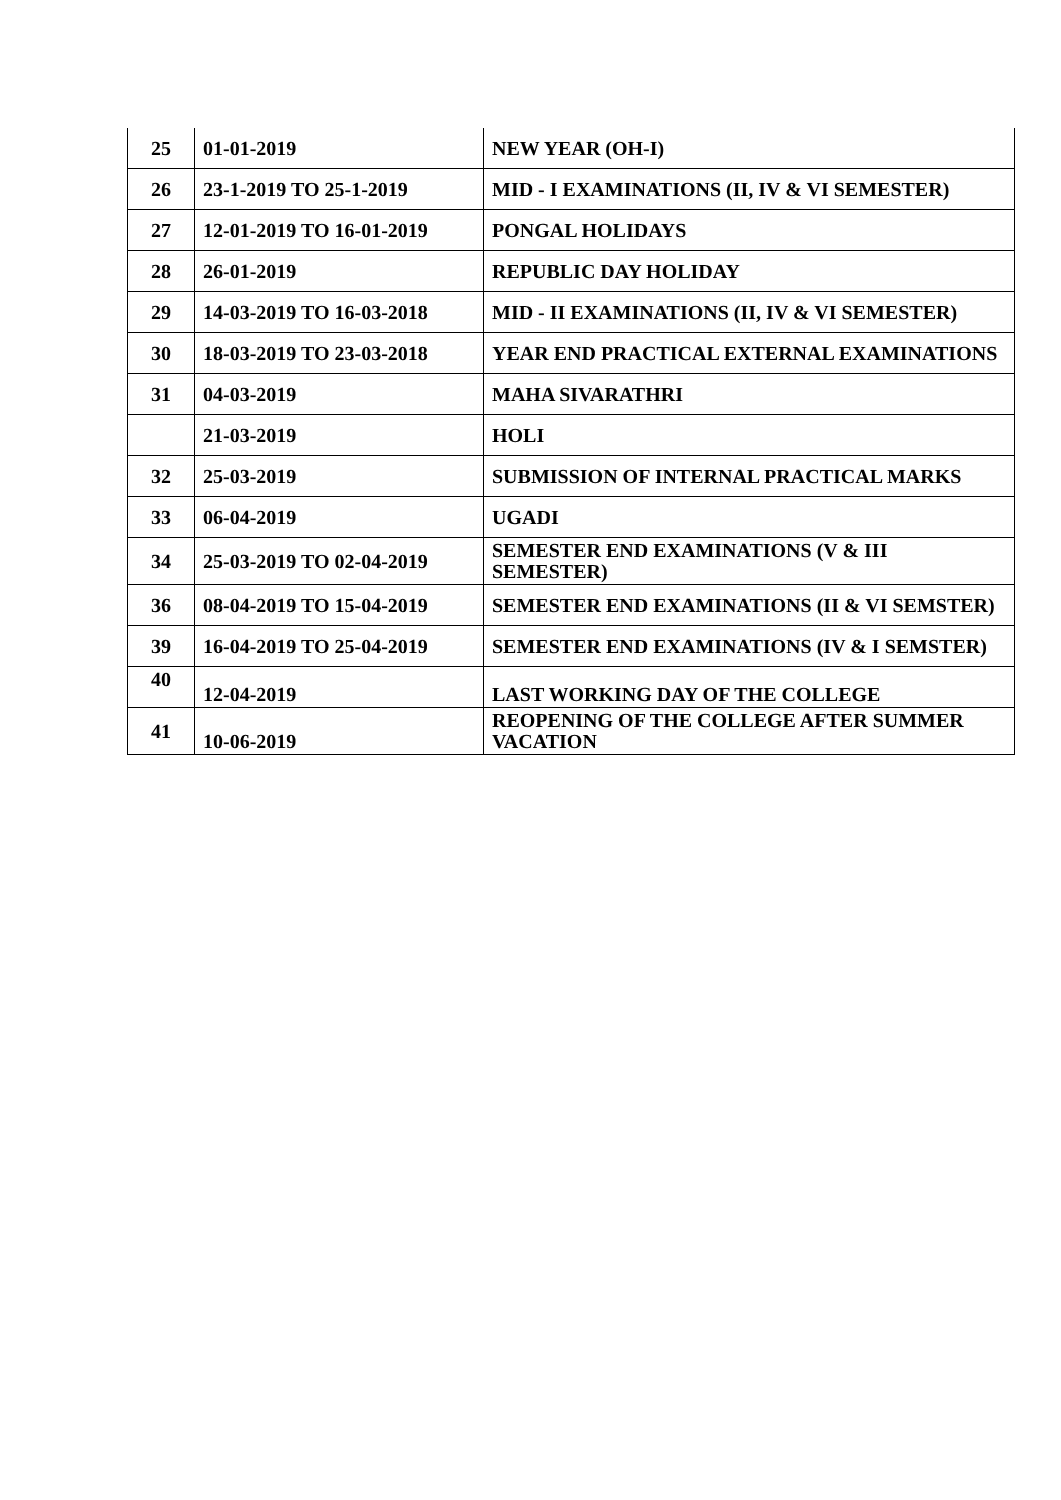| 25 | 01-01-2019 | NEW YEAR (OH-I) |
| 26 | 23-1-2019 TO 25-1-2019 | MID - I EXAMINATIONS (II, IV & VI SEMESTER) |
| 27 | 12-01-2019 TO 16-01-2019 | PONGAL HOLIDAYS |
| 28 | 26-01-2019 | REPUBLIC DAY HOLIDAY |
| 29 | 14-03-2019 TO 16-03-2018 | MID - II EXAMINATIONS (II, IV & VI SEMESTER) |
| 30 | 18-03-2019 TO 23-03-2018 | YEAR END PRACTICAL EXTERNAL EXAMINATIONS |
| 31 | 04-03-2019 | MAHA SIVARATHRI |
| | 21-03-2019 | HOLI |
| 32 | 25-03-2019 | SUBMISSION OF INTERNAL PRACTICAL MARKS |
| 33 | 06-04-2019 | UGADI |
| 34 | 25-03-2019 TO 02-04-2019 | SEMESTER END EXAMINATIONS (V & III SEMESTER) |
| 36 | 08-04-2019 TO 15-04-2019 | SEMESTER END EXAMINATIONS (II & VI SEMSTER) |
| 39 | 16-04-2019 TO 25-04-2019 | SEMESTER END EXAMINATIONS (IV & I SEMSTER) |
| 40 | 12-04-2019 | LAST WORKING DAY OF THE COLLEGE |
| 41 | 10-06-2019 | REOPENING OF THE COLLEGE AFTER SUMMER VACATION |